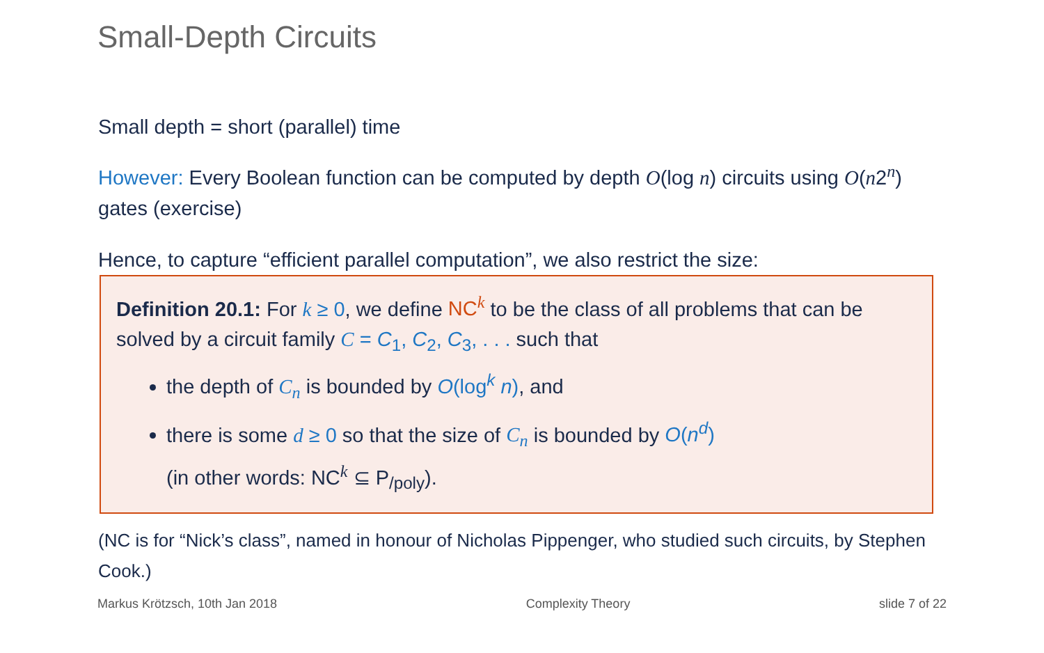Small-Depth Circuits
Small depth = short (parallel) time
However: Every Boolean function can be computed by depth O(log n) circuits using O(n2<sup>n</sup>) gates (exercise)
Hence, to capture “efficient parallel computation”, we also restrict the size:
Definition 20.1: For k ≥ 0, we define NC<sup>k</sup> to be the class of all problems that can be solved by a circuit family C = C<sub>1</sub>, C<sub>2</sub>, C<sub>3</sub>, . . . such that
the depth of C<sub>n</sub> is bounded by O(log<sup>k</sup> n), and
there is some d ≥ 0 so that the size of C<sub>n</sub> is bounded by O(n<sup>d</sup>)
(in other words: NC<sup>k</sup> ⊆ P<sub>/poly</sub>).
(NC is for “Nick’s class”, named in honour of Nicholas Pippenger, who studied such circuits, by Stephen Cook.)
Markus Krötzsch, 10th Jan 2018 Complexity Theory slide 7 of 22